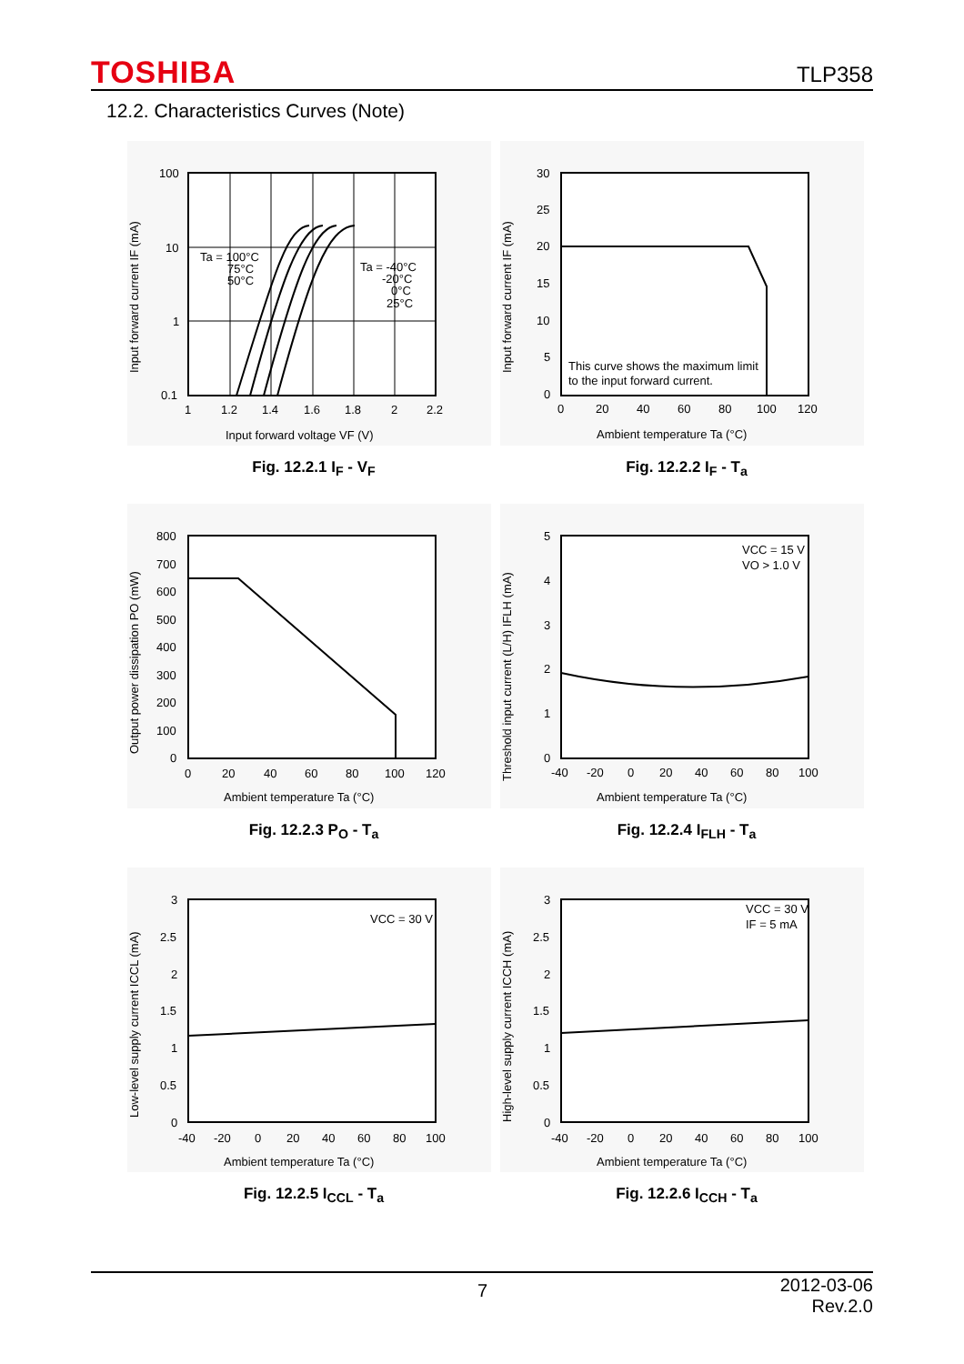TOSHIBA TLP358
12.2. Characteristics Curves (Note)
100
10
1
0.1
1
1.2
1.4
1.6
1.8
2
2.2
Ta = 100°C
75°C
50°C
Ta = -40°C
-20°C
0°C
25°C
Input forward voltage VF (V)
Input forward current IF (mA)
Fig. 12.2.1 I<sub>F</sub> - V<sub>F</sub>
30
25
20
15
10
5
0
0
20
40
60
80
100
120
This curve shows the maximum limit
to the input forward current.
Ambient temperature Ta (°C)
Input forward current IF (mA)
Fig. 12.2.2 I<sub>F</sub> - T<sub>a</sub>
800
700
600
500
400
300
200
100
0
0
20
40
60
80
100
120
Ambient temperature Ta (°C)
Output power dissipation PO (mW)
Fig. 12.2.3 P<sub>O</sub> - T<sub>a</sub>
VCC = 15 V
VO > 1.0 V
5
4
3
2
1
0
-40
-20
0
20
40
60
80
100
Ambient temperature Ta (°C)
Threshold input current (L/H) IFLH (mA)
Fig. 12.2.4 I<sub>FLH</sub> - T<sub>a</sub>
VCC = 30 V
3
2.5
2
1.5
1
0.5
0
-40
-20
0
20
40
60
80
100
Ambient temperature Ta (°C)
Low-level supply current ICCL (mA)
Fig. 12.2.5 I<sub>CCL</sub> - T<sub>a</sub>
VCC = 30 V
IF = 5 mA
3
2.5
2
1.5
1
0.5
0
-40
-20
0
20
40
60
80
100
Ambient temperature Ta (°C)
High-level supply current ICCH (mA)
Fig. 12.2.6 I<sub>CCH</sub> - T<sub>a</sub>
7
2012-03-06
Rev.2.0